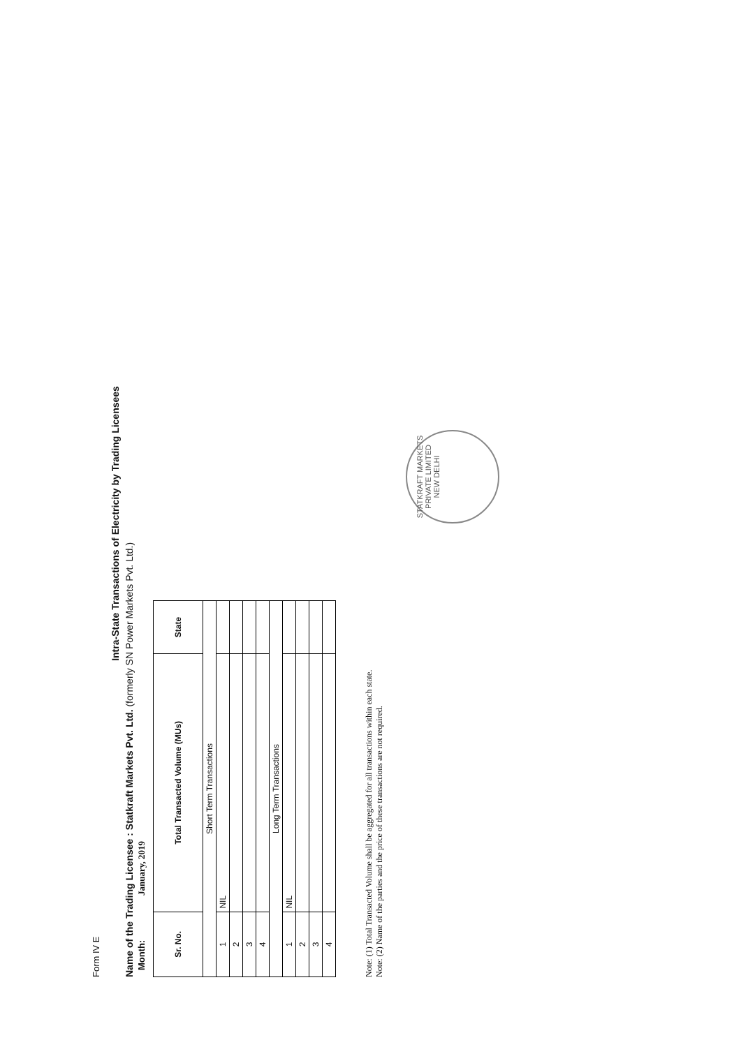Form IV E
Intra-State Transactions of Electricity by Trading Licensees
Name of the Trading Licensee : Statkraft Markets Pvt. Ltd. (formerly SN Power Markets Pvt. Ltd.)
Month: January, 2019
| Sr. No. | Total Transacted Volume (MUs) | State |
| --- | --- | --- |
| Short Term Transactions | | |
| 1 | NIL | |
| 2 | | |
| 3 | | |
| 4 | | |
| Long Term Transactions | | |
| 1 | NIL | |
| 2 | | |
| 3 | | |
| 4 | | |
Note: (1) Total Transacted Volume shall be aggregated for all transactions within each state.
Note: (2) Name of the parties and the price of these transactions are not required.
STATKRAFT MARKETS PRIVATE LIMITED
NEW DELHI